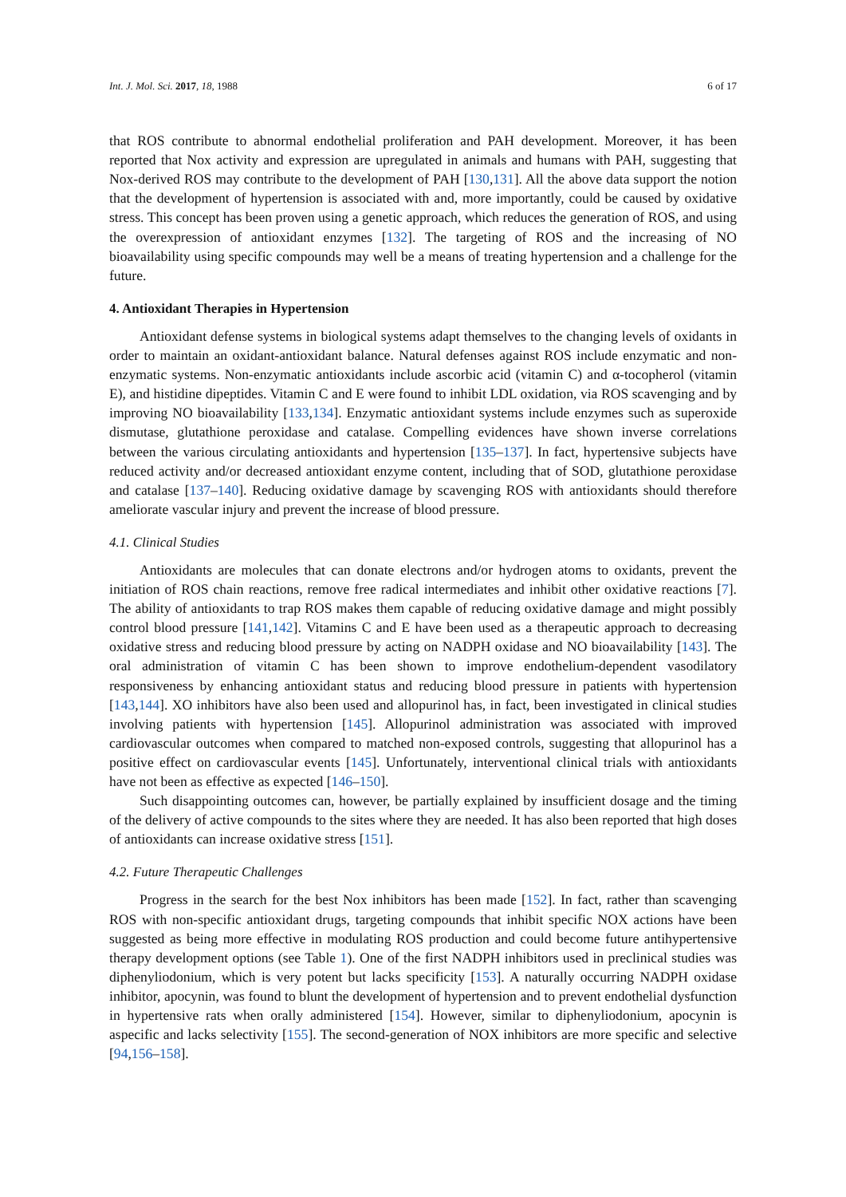Int. J. Mol. Sci. 2017, 18, 1988 6 of 17
that ROS contribute to abnormal endothelial proliferation and PAH development. Moreover, it has been reported that Nox activity and expression are upregulated in animals and humans with PAH, suggesting that Nox-derived ROS may contribute to the development of PAH [130,131]. All the above data support the notion that the development of hypertension is associated with and, more importantly, could be caused by oxidative stress. This concept has been proven using a genetic approach, which reduces the generation of ROS, and using the overexpression of antioxidant enzymes [132]. The targeting of ROS and the increasing of NO bioavailability using specific compounds may well be a means of treating hypertension and a challenge for the future.
4. Antioxidant Therapies in Hypertension
Antioxidant defense systems in biological systems adapt themselves to the changing levels of oxidants in order to maintain an oxidant-antioxidant balance. Natural defenses against ROS include enzymatic and non-enzymatic systems. Non-enzymatic antioxidants include ascorbic acid (vitamin C) and α-tocopherol (vitamin E), and histidine dipeptides. Vitamin C and E were found to inhibit LDL oxidation, via ROS scavenging and by improving NO bioavailability [133,134]. Enzymatic antioxidant systems include enzymes such as superoxide dismutase, glutathione peroxidase and catalase. Compelling evidences have shown inverse correlations between the various circulating antioxidants and hypertension [135–137]. In fact, hypertensive subjects have reduced activity and/or decreased antioxidant enzyme content, including that of SOD, glutathione peroxidase and catalase [137–140]. Reducing oxidative damage by scavenging ROS with antioxidants should therefore ameliorate vascular injury and prevent the increase of blood pressure.
4.1. Clinical Studies
Antioxidants are molecules that can donate electrons and/or hydrogen atoms to oxidants, prevent the initiation of ROS chain reactions, remove free radical intermediates and inhibit other oxidative reactions [7]. The ability of antioxidants to trap ROS makes them capable of reducing oxidative damage and might possibly control blood pressure [141,142]. Vitamins C and E have been used as a therapeutic approach to decreasing oxidative stress and reducing blood pressure by acting on NADPH oxidase and NO bioavailability [143]. The oral administration of vitamin C has been shown to improve endothelium-dependent vasodilatory responsiveness by enhancing antioxidant status and reducing blood pressure in patients with hypertension [143,144]. XO inhibitors have also been used and allopurinol has, in fact, been investigated in clinical studies involving patients with hypertension [145]. Allopurinol administration was associated with improved cardiovascular outcomes when compared to matched non-exposed controls, suggesting that allopurinol has a positive effect on cardiovascular events [145]. Unfortunately, interventional clinical trials with antioxidants have not been as effective as expected [146–150].
Such disappointing outcomes can, however, be partially explained by insufficient dosage and the timing of the delivery of active compounds to the sites where they are needed. It has also been reported that high doses of antioxidants can increase oxidative stress [151].
4.2. Future Therapeutic Challenges
Progress in the search for the best Nox inhibitors has been made [152]. In fact, rather than scavenging ROS with non-specific antioxidant drugs, targeting compounds that inhibit specific NOX actions have been suggested as being more effective in modulating ROS production and could become future antihypertensive therapy development options (see Table 1). One of the first NADPH inhibitors used in preclinical studies was diphenyliodonium, which is very potent but lacks specificity [153]. A naturally occurring NADPH oxidase inhibitor, apocynin, was found to blunt the development of hypertension and to prevent endothelial dysfunction in hypertensive rats when orally administered [154]. However, similar to diphenyliodonium, apocynin is aspecific and lacks selectivity [155]. The second-generation of NOX inhibitors are more specific and selective [94,156–158].